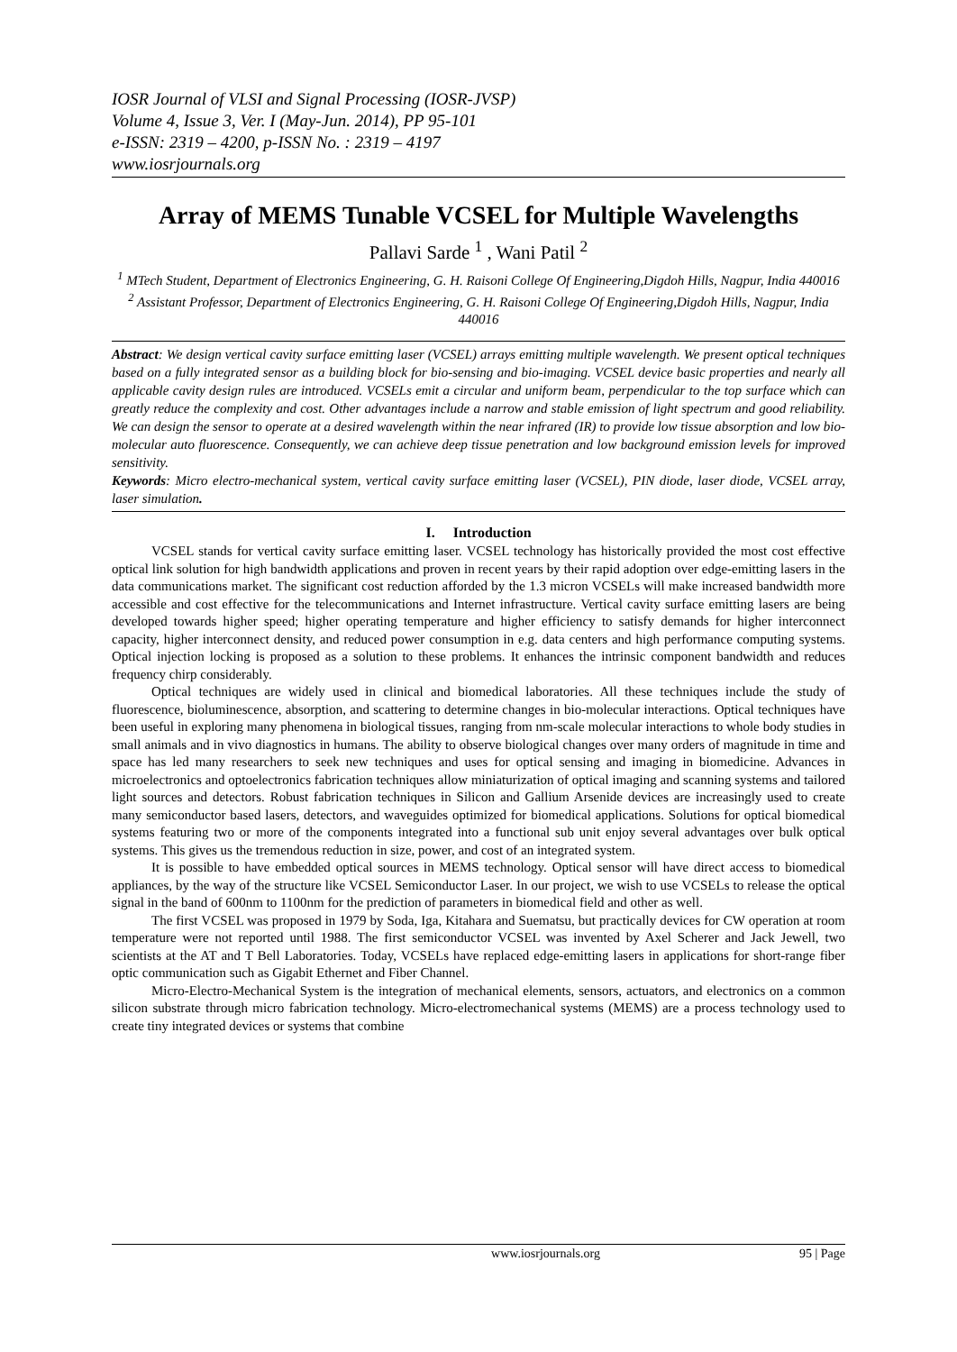IOSR Journal of VLSI and Signal Processing (IOSR-JVSP)
Volume 4, Issue 3, Ver. I (May-Jun. 2014), PP 95-101
e-ISSN: 2319 – 4200, p-ISSN No. : 2319 – 4197
www.iosrjournals.org
Array of MEMS Tunable VCSEL for Multiple Wavelengths
Pallavi Sarde <sup>1</sup> , Wani Patil <sup>2</sup>
<sup>1</sup> MTech Student, Department of Electronics Engineering, G. H. Raisoni College Of Engineering,Digdoh Hills, Nagpur, India 440016
<sup>2</sup> Assistant Professor, Department of Electronics Engineering, G. H. Raisoni College Of Engineering,Digdoh Hills, Nagpur, India 440016
Abstract: We design vertical cavity surface emitting laser (VCSEL) arrays emitting multiple wavelength. We present optical techniques based on a fully integrated sensor as a building block for bio-sensing and bio-imaging. VCSEL device basic properties and nearly all applicable cavity design rules are introduced. VCSELs emit a circular and uniform beam, perpendicular to the top surface which can greatly reduce the complexity and cost. Other advantages include a narrow and stable emission of light spectrum and good reliability. We can design the sensor to operate at a desired wavelength within the near infrared (IR) to provide low tissue absorption and low bio-molecular auto fluorescence. Consequently, we can achieve deep tissue penetration and low background emission levels for improved sensitivity.
Keywords: Micro electro-mechanical system, vertical cavity surface emitting laser (VCSEL), PIN diode, laser diode, VCSEL array, laser simulation.
I. Introduction
VCSEL stands for vertical cavity surface emitting laser. VCSEL technology has historically provided the most cost effective optical link solution for high bandwidth applications and proven in recent years by their rapid adoption over edge-emitting lasers in the data communications market. The significant cost reduction afforded by the 1.3 micron VCSELs will make increased bandwidth more accessible and cost effective for the telecommunications and Internet infrastructure. Vertical cavity surface emitting lasers are being developed towards higher speed; higher operating temperature and higher efficiency to satisfy demands for higher interconnect capacity, higher interconnect density, and reduced power consumption in e.g. data centers and high performance computing systems. Optical injection locking is proposed as a solution to these problems. It enhances the intrinsic component bandwidth and reduces frequency chirp considerably.
Optical techniques are widely used in clinical and biomedical laboratories. All these techniques include the study of fluorescence, bioluminescence, absorption, and scattering to determine changes in bio-molecular interactions. Optical techniques have been useful in exploring many phenomena in biological tissues, ranging from nm-scale molecular interactions to whole body studies in small animals and in vivo diagnostics in humans. The ability to observe biological changes over many orders of magnitude in time and space has led many researchers to seek new techniques and uses for optical sensing and imaging in biomedicine. Advances in microelectronics and optoelectronics fabrication techniques allow miniaturization of optical imaging and scanning systems and tailored light sources and detectors. Robust fabrication techniques in Silicon and Gallium Arsenide devices are increasingly used to create many semiconductor based lasers, detectors, and waveguides optimized for biomedical applications. Solutions for optical biomedical systems featuring two or more of the components integrated into a functional sub unit enjoy several advantages over bulk optical systems. This gives us the tremendous reduction in size, power, and cost of an integrated system.
It is possible to have embedded optical sources in MEMS technology. Optical sensor will have direct access to biomedical appliances, by the way of the structure like VCSEL Semiconductor Laser. In our project, we wish to use VCSELs to release the optical signal in the band of 600nm to 1100nm for the prediction of parameters in biomedical field and other as well.
The first VCSEL was proposed in 1979 by Soda, Iga, Kitahara and Suematsu, but practically devices for CW operation at room temperature were not reported until 1988. The first semiconductor VCSEL was invented by Axel Scherer and Jack Jewell, two scientists at the AT and T Bell Laboratories. Today, VCSELs have replaced edge-emitting lasers in applications for short-range fiber optic communication such as Gigabit Ethernet and Fiber Channel.
Micro-Electro-Mechanical System is the integration of mechanical elements, sensors, actuators, and electronics on a common silicon substrate through micro fabrication technology. Micro-electromechanical systems (MEMS) are a process technology used to create tiny integrated devices or systems that combine
www.iosrjournals.org 95 | Page